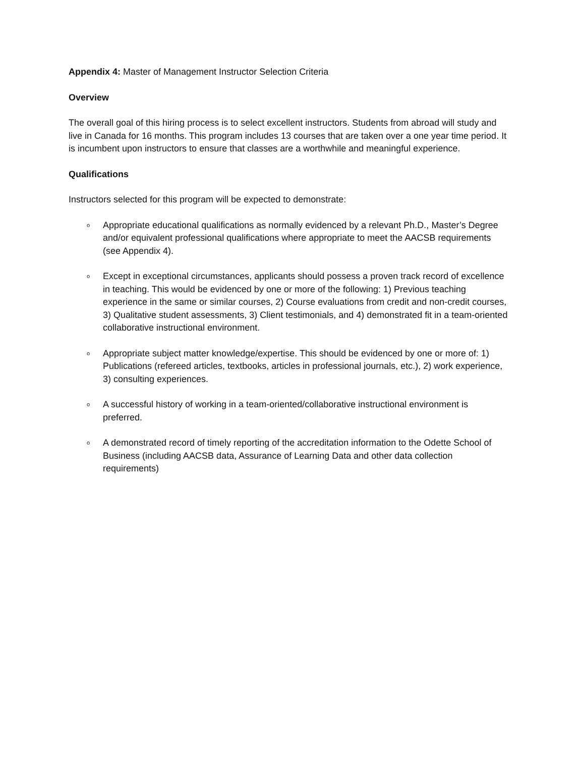Appendix 4: Master of Management Instructor Selection Criteria
Overview
The overall goal of this hiring process is to select excellent instructors. Students from abroad will study and live in Canada for 16 months. This program includes 13 courses that are taken over a one year time period. It is incumbent upon instructors to ensure that classes are a worthwhile and meaningful experience.
Qualifications
Instructors selected for this program will be expected to demonstrate:
o Appropriate educational qualifications as normally evidenced by a relevant Ph.D., Master’s Degree and/or equivalent professional qualifications where appropriate to meet the AACSB requirements (see Appendix 4).
o Except in exceptional circumstances, applicants should possess a proven track record of excellence in teaching. This would be evidenced by one or more of the following: 1) Previous teaching experience in the same or similar courses, 2) Course evaluations from credit and non-credit courses, 3) Qualitative student assessments, 3) Client testimonials, and 4) demonstrated fit in a team-oriented collaborative instructional environment.
o Appropriate subject matter knowledge/expertise. This should be evidenced by one or more of: 1) Publications (refereed articles, textbooks, articles in professional journals, etc.), 2) work experience, 3) consulting experiences.
o A successful history of working in a team-oriented/collaborative instructional environment is preferred.
o A demonstrated record of timely reporting of the accreditation information to the Odette School of Business (including AACSB data, Assurance of Learning Data and other data collection requirements)